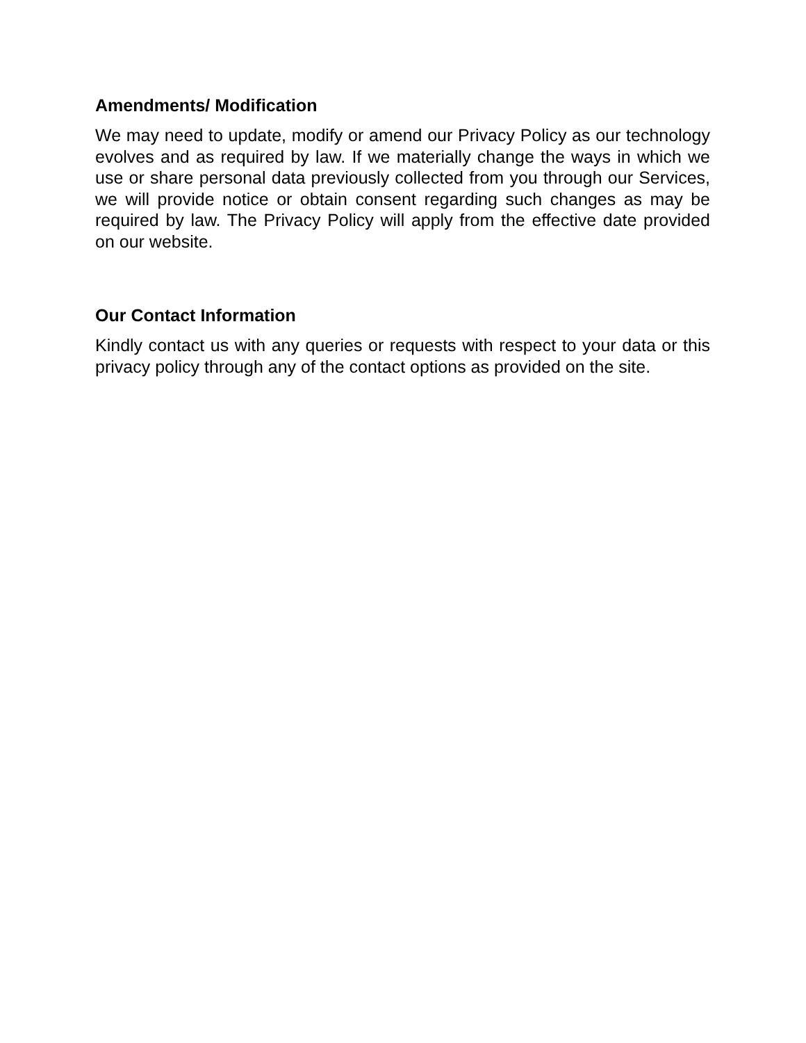Amendments/ Modification
We may need to update, modify or amend our Privacy Policy as our technology evolves and as required by law. If we materially change the ways in which we use or share personal data previously collected from you through our Services, we will provide notice or obtain consent regarding such changes as may be required by law. The Privacy Policy will apply from the effective date provided on our website.
Our Contact Information
Kindly contact us with any queries or requests with respect to your data or this privacy policy through any of the contact options as provided on the site.